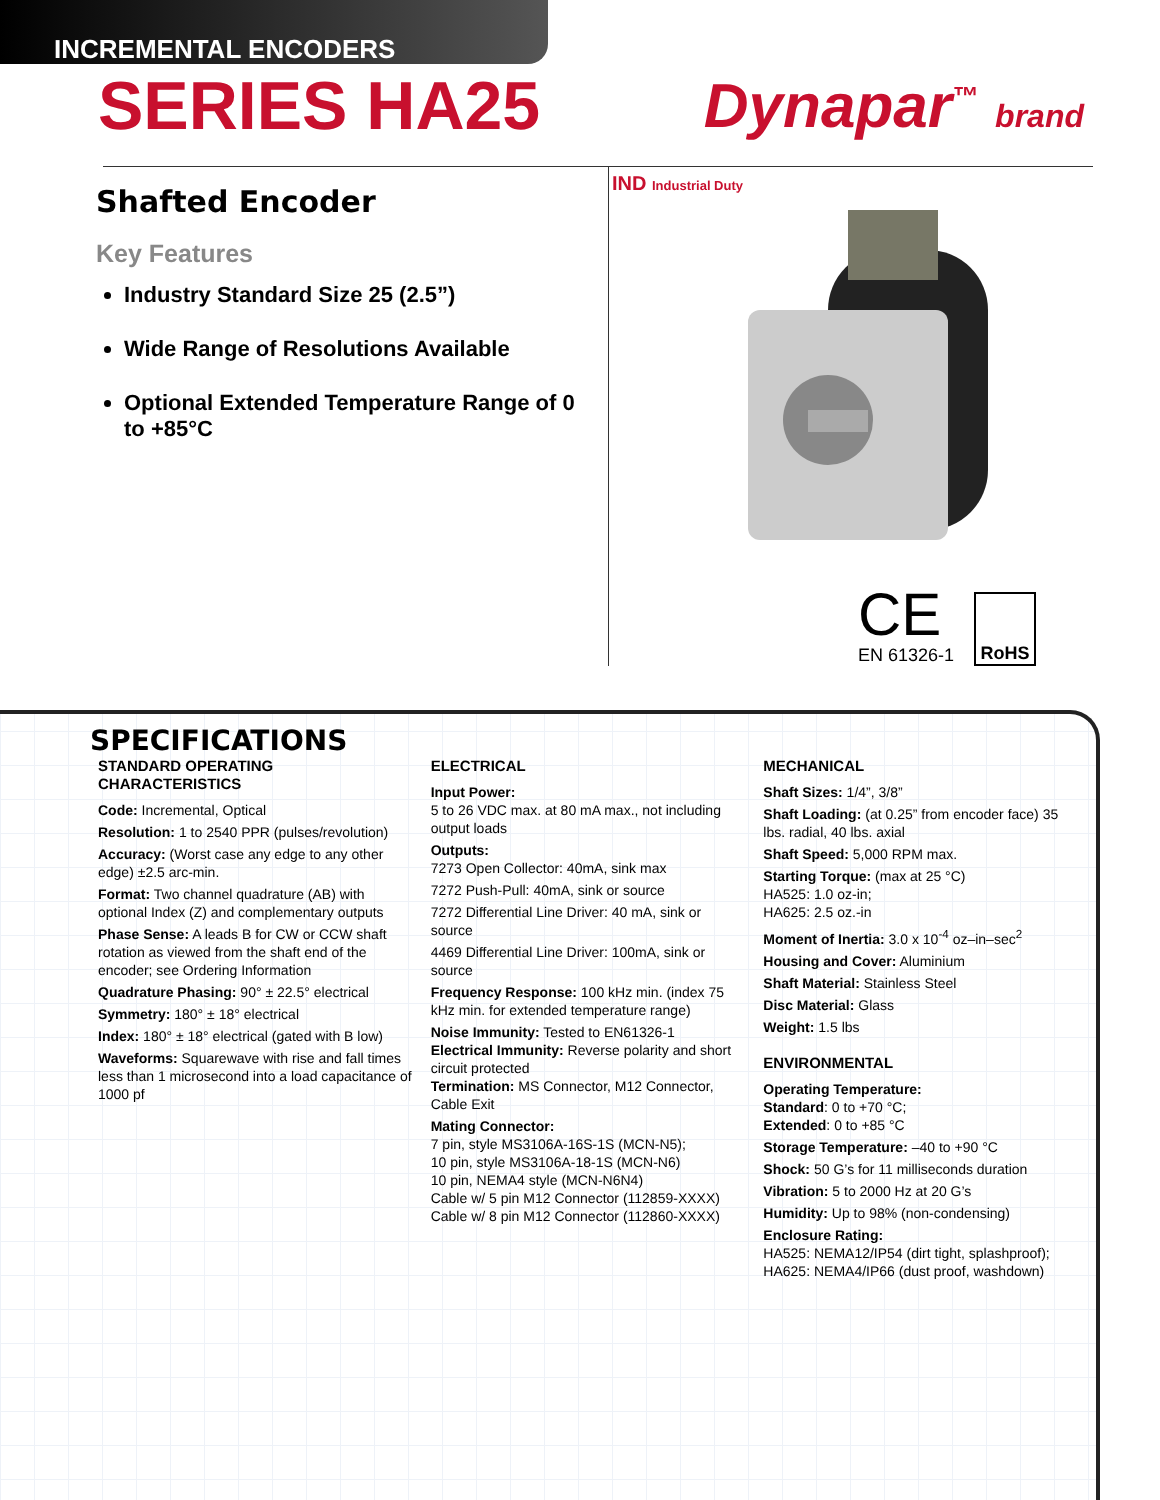INCREMENTAL ENCODERS
SERIES HA25
Dynapar<sup>™</sup> brand
Shafted Encoder
Key Features
Industry Standard Size 25 (2.5”)
Wide Range of Resolutions Available
Optional Extended Temperature Range of 0 to +85°C
IND Industrial Duty
CE
EN 61326-1
RoHS
SPECIFICATIONS
STANDARD OPERATING CHARACTERISTICS
Code: Incremental, Optical
Resolution: 1 to 2540 PPR (pulses/revolution)
Accuracy: (Worst case any edge to any other edge) ±2.5 arc-min.
Format: Two channel quadrature (AB) with optional Index (Z) and complementary outputs
Phase Sense: A leads B for CW or CCW shaft rotation as viewed from the shaft end of the encoder; see Ordering Information
Quadrature Phasing: 90° ± 22.5° electrical
Symmetry: 180° ± 18° electrical
Index: 180° ± 18° electrical (gated with B low)
Waveforms: Squarewave with rise and fall times less than 1 microsecond into a load capacitance of 1000 pf
ELECTRICAL
Input Power:
5 to 26 VDC max. at 80 mA max., not including output loads
Outputs:
7273 Open Collector: 40mA, sink max
7272 Push-Pull: 40mA, sink or source
7272 Differential Line Driver: 40 mA, sink or source
4469 Differential Line Driver: 100mA, sink or source
Frequency Response: 100 kHz min. (index 75 kHz min. for extended temperature range)
Noise Immunity: Tested to EN61326-1
Electrical Immunity: Reverse polarity and short circuit protected
Termination: MS Connector, M12 Connector, Cable Exit
Mating Connector:
7 pin, style MS3106A-16S-1S (MCN-N5);
10 pin, style MS3106A-18-1S (MCN-N6)
10 pin, NEMA4 style (MCN-N6N4)
Cable w/ 5 pin M12 Connector (112859-XXXX)
Cable w/ 8 pin M12 Connector (112860-XXXX)
MECHANICAL
Shaft Sizes: 1/4”, 3/8”
Shaft Loading: (at 0.25” from encoder face) 35 lbs. radial, 40 lbs. axial
Shaft Speed: 5,000 RPM max.
Starting Torque: (max at 25 °C)
HA525: 1.0 oz-in;
HA625: 2.5 oz.-in
Moment of Inertia: 3.0 x 10<sup>-4</sup> oz–in–sec<sup>2</sup>
Housing and Cover: Aluminium
Shaft Material: Stainless Steel
Disc Material: Glass
Weight: 1.5 lbs
ENVIRONMENTAL
Operating Temperature:
Standard: 0 to +70 °C;
Extended: 0 to +85 °C
Storage Temperature: –40 to +90 °C
Shock: 50 G’s for 11 milliseconds duration
Vibration: 5 to 2000 Hz at 20 G’s
Humidity: Up to 98% (non-condensing)
Enclosure Rating:
HA525: NEMA12/IP54 (dirt tight, splashproof);
HA625: NEMA4/IP66 (dust proof, washdown)